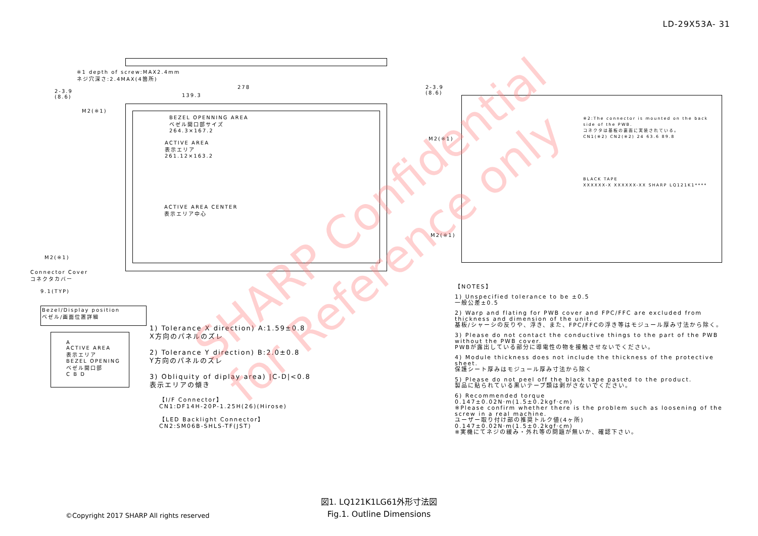LD-29X53A- 31
※1 depth of screw:MAX2.4mm
ネジ穴深さ:2.4MAX(4箇所)
278
139.3
BEZEL OPENNING AREA
ベゼル開口部サイズ
264.3×167.2
ACTIVE AREA
表示エリア
261.12×163.2
ACTIVE AREA CENTER
表示エリア中心
2-3.9
(8.6)
M2(※1)
M2(※1)
Connector Cover
コネクタカバー
9.1(TYP)
2-3.9
(8.6)
M2(※1)
M2(※1)
Bezel/Display position
ベゼル/画面位置詳細
A
ACTIVE AREA
表示エリア
BEZEL OPENING
ベゼル開口部
C B D
1) Tolerance X direction) A:1.59±0.8
X方向のパネルのズレ
2) Tolerance Y direction) B:2.0±0.8
Y方向のパネルのズレ
3) Obliquity of diplay area) |C-D|<0.8
表示エリアの傾き
【I/F Connector】
CN1:DF14H-20P-1.25H(26)(Hirose)
【LED Backlight Connector】
CN2:SM06B-SHLS-TF(JST)
※2:The connector is mounted on the back side of the PWB.
コネクタは基板の裏面に実装されている。
CN1(※2) CN2(※2) 24 63.6 89.8
BLACK TAPE
XXXXXX-X XXXXXX-XX SHARP LQ121K1****
【NOTES】
1) Unspecified tolerance to be ±0.5
一般公差±0.5
2) Warp and flating for PWB cover and FPC/FFC are excluded from thickness and dimension of the unit.
基板/シャーシの反りや、浮き、また、FPC/FFCの浮き等はモジュール厚み寸法から除く。
3) Please do not contact the conductive things to the part of the PWB without the PWB cover.
PWBが露出している部分に導電性の物を接触させないでください。
4) Module thickness does not include the thickness of the protective sheet.
保護シート厚みはモジュール厚み寸法から除く
5) Please do not peel off the black tape pasted to the product.
製品に貼られている黒いテープ類は剥がさないでください。
6) Recommended torque
0.147±0.02N·m(1.5±0.2kgf·cm)
※Please confirm whether there is the problem such as loosening of the screw in a real machine.
ユーザー取り付け部の推奨トルク値(4ヶ所)
0.147±0.02N·m(1.5±0.2kgf·cm)
※実機にてネジの緩み・外れ等の問題が無いか、確認下さい。
図1. LQ121K1LG61外形寸法図
Fig.1. Outline Dimensions
©Copyright 2017 SHARP All rights reserved
SHARP Confidential
for Reference only